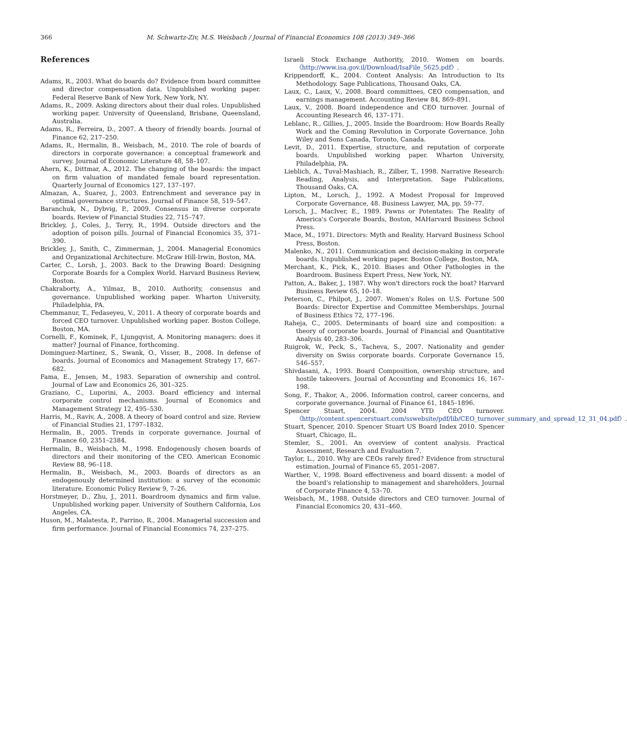366 M. Schwartz-Ziv, M.S. Weisbach / Journal of Financial Economics 108 (2013) 349–366
References
Adams, R., 2003. What do boards do? Evidence from board committee and director compensation data. Unpublished working paper. Federal Reserve Bank of New York, New York, NY.
Adams, R., 2009. Asking directors about their dual roles. Unpublished working paper. University of Queensland, Brisbane, Queensland, Australia.
Adams, R., Ferreira, D., 2007. A theory of friendly boards. Journal of Finance 62, 217–250.
Adams, R., Hermalin, B., Weisbach, M., 2010. The role of boards of directors in corporate governance: a conceptual framework and survey. Journal of Economic Literature 48, 58–107.
Ahern, K., Dittmar, A., 2012. The changing of the boards: the impact on firm valuation of mandated female board representation. Quarterly Journal of Economics 127, 137–197.
Almazan, A., Suarez, J., 2003. Entrenchment and severance pay in optimal governance structures. Journal of Finance 58, 519–547.
Baranchuk, N., Dybvig, P., 2009. Consensus in diverse corporate boards. Review of Financial Studies 22, 715–747.
Brickley, J., Coles, J., Terry, R., 1994. Outside directors and the adoption of poison pills. Journal of Financial Economics 35, 371–390.
Brickley, J., Smith, C., Zimmerman, J., 2004. Managerial Economics and Organizational Architecture. McGraw Hill-Irwin, Boston, MA.
Carter, C., Lorsh, J., 2003. Back to the Drawing Board: Designing Corporate Boards for a Complex World. Harvard Business Review, Boston.
Chakraborty, A., Yilmaz, B., 2010. Authority, consensus and governance. Unpublished working paper. Wharton University, Philadelphia, PA.
Chemmanur, T., Fedaseyeu, V., 2011. A theory of corporate boards and forced CEO turnover. Unpublished working paper. Boston College, Boston, MA.
Cornelli, F., Kominek, F., Ljungqvist, A. Monitoring managers: does it matter? Journal of Finance, forthcoming.
Dominguez-Martinez, S., Swank, O., Visser, B., 2008. In defense of boards. Journal of Economics and Management Strategy 17, 667–682.
Fama, E., Jensen, M., 1983. Separation of ownership and control. Journal of Law and Economics 26, 301–325.
Graziano, C., Luporini, A., 2003. Board efficiency and internal corporate control mechanisms. Journal of Economics and Management Strategy 12, 495–530.
Harris, M., Raviv, A., 2008. A theory of board control and size. Review of Financial Studies 21, 1797–1832.
Hermalin, B., 2005. Trends in corporate governance. Journal of Finance 60, 2351–2384.
Hermalin, B., Weisbach, M., 1998. Endogenously chosen boards of directors and their monitoring of the CEO. American Economic Review 88, 96–118.
Hermalin, B., Weisbach, M., 2003. Boards of directors as an endogenously determined institution: a survey of the economic literature. Economic Policy Review 9, 7–26.
Horstmeyer, D., Zhu, J., 2011. Boardroom dynamics and firm value. Unpublished working paper. University of Southern California, Los Angeles, CA.
Huson, M., Malatesta, P., Parrino, R., 2004. Managerial succession and firm performance. Journal of Financial Economics 74, 237–275.
Israeli Stock Exchange Authority, 2010. Women on boards. 〈http://www.isa.gov.il/Download/IsaFile_5625.pdf〉.
Krippendorff, K., 2004. Content Analysis: An Introduction to Its Methodology. Sage Publications, Thousand Oaks, CA.
Laux, C., Laux, V., 2008. Board committees, CEO compensation, and earnings management. Accounting Review 84, 869–891.
Laux, V., 2008. Board independence and CEO turnover. Journal of Accounting Research 46, 137–171.
Leblanc, R., Gillies, J., 2005. Inside the Boardroom: How Boards Really Work and the Coming Revolution in Corporate Governance. John Wiley and Sons Canada, Toronto, Canada.
Levit, D., 2011. Expertise, structure, and reputation of corporate boards. Unpublished working paper. Wharton University, Philadelphia, PA.
Lieblich, A., Tuval-Mashiach, R., Zilber, T., 1998. Narrative Research: Reading, Analysis, and Interpretation. Sage Publications, Thousand Oaks, CA.
Lipton, M., Lorsch, J., 1992. A Modest Proposal for Improved Corporate Governance, 48. Business Lawyer, MA, pp. 59–77.
Lorsch, J., MacIver, E., 1989. Pawns or Potentates: The Reality of America's Corporate Boards, Boston, MAHarvard Business School Press.
Mace, M., 1971. Directors: Myth and Reality. Harvard Business School Press, Boston.
Malenko, N., 2011. Communication and decision-making in corporate boards. Unpublished working paper. Boston College, Boston, MA.
Merchant, K., Pick, K., 2010. Biases and Other Pathologies in the Boardroom. Business Expert Press, New York, NY.
Patton, A., Baker, J., 1987. Why won't directors rock the boat? Harvard Business Review 65, 10–18.
Peterson, C., Philpot, J., 2007. Women's Roles on U.S. Fortune 500 Boards: Director Expertise and Committee Memberships. Journal of Business Ethics 72, 177–196.
Raheja, C., 2005. Determinants of board size and composition: a theory of corporate boards. Journal of Financial and Quantitative Analysis 40, 283–306.
Ruigrok, W., Peck, S., Tacheva, S., 2007. Nationality and gender diversity on Swiss corporate boards. Corporate Governance 15, 546–557.
Shivdasani, A., 1993. Board Composition, ownership structure, and hostile takeovers. Journal of Accounting and Economics 16, 167–198.
Song, F., Thakor, A., 2006. Information control, career concerns, and corporate governance. Journal of Finance 61, 1845–1896.
Spencer Stuart, 2004. 2004 YTD CEO turnover. 〈http://content.spencerstuart.com/sswebsite/pdf/lib/CEO_turnover_summary_and_spread_12_31_04.pdf〉.
Stuart, Spencer, 2010. Spencer Stuart US Board Index 2010. Spencer Stuart, Chicago, IL.
Stemler, S., 2001. An overview of content analysis. Practical Assessment, Research and Evaluation 7.
Taylor, L., 2010. Why are CEOs rarely fired? Evidence from structural estimation. Journal of Finance 65, 2051–2087.
Warther, V., 1998. Board effectiveness and board dissent: a model of the board's relationship to management and shareholders. Journal of Corporate Finance 4, 53–70.
Weisbach, M., 1988. Outside directors and CEO turnover. Journal of Financial Economics 20, 431–460.